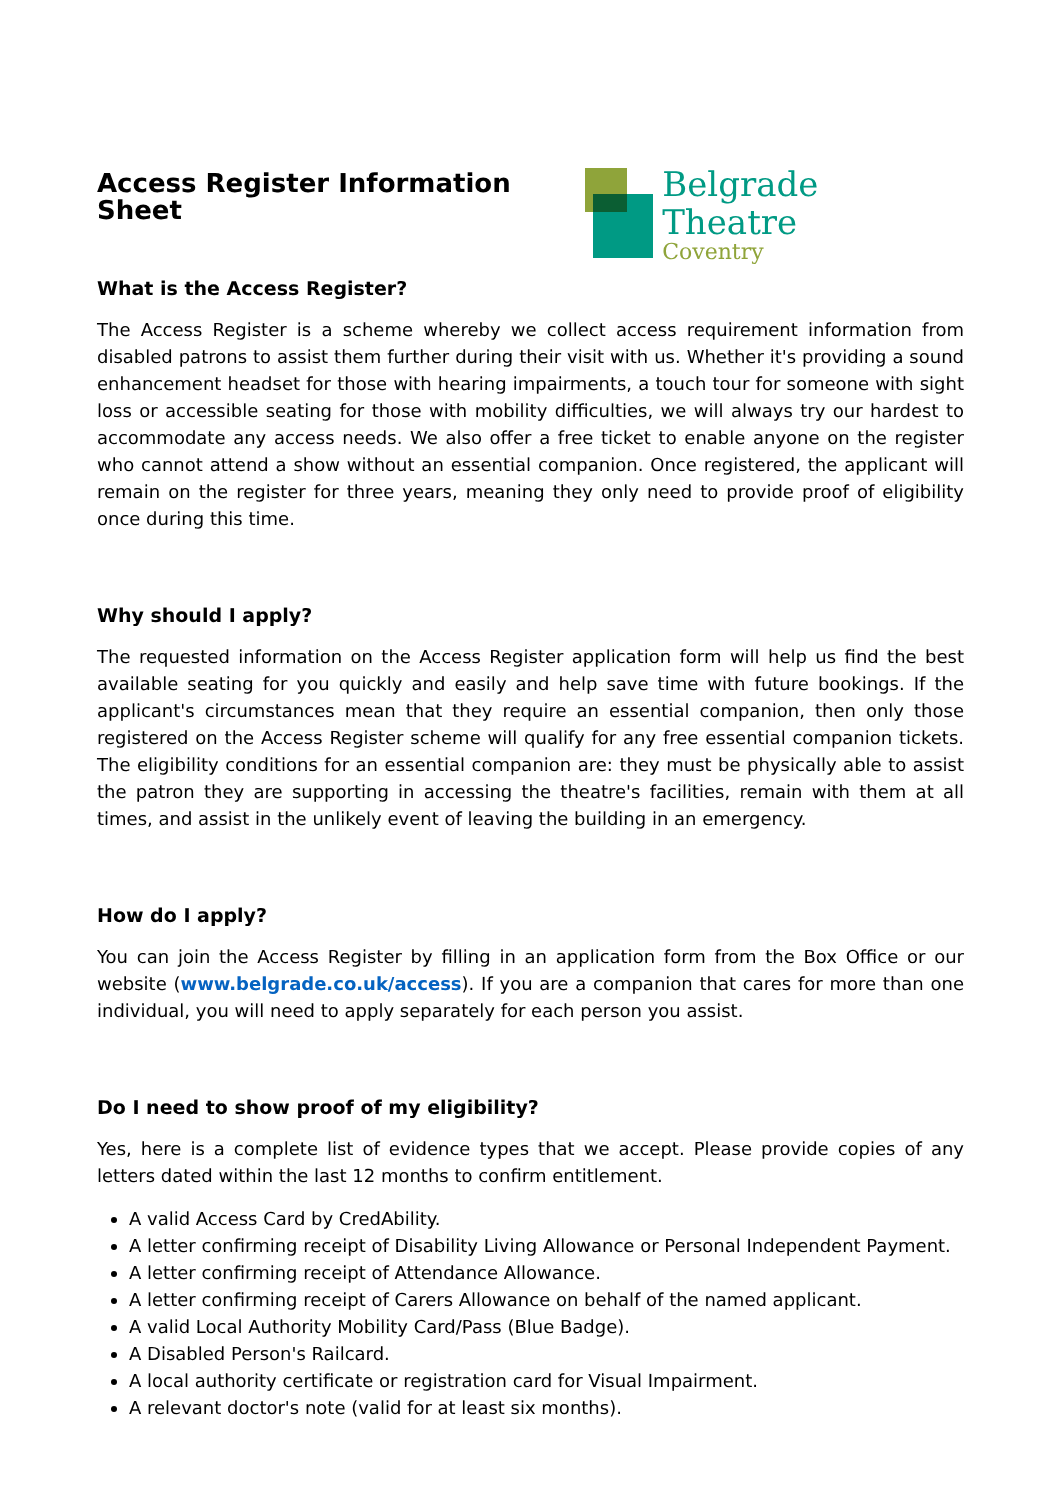Access Register Information Sheet
Belgrade Theatre
Coventry
What is the Access Register?
The Access Register is a scheme whereby we collect access requirement information from disabled patrons to assist them further during their visit with us. Whether it's providing a sound enhancement headset for those with hearing impairments, a touch tour for someone with sight loss or accessible seating for those with mobility difficulties, we will always try our hardest to accommodate any access needs. We also offer a free ticket to enable anyone on the register who cannot attend a show without an essential companion. Once registered, the applicant will remain on the register for three years, meaning they only need to provide proof of eligibility once during this time.
Why should I apply?
The requested information on the Access Register application form will help us find the best available seating for you quickly and easily and help save time with future bookings. If the applicant's circumstances mean that they require an essential companion, then only those registered on the Access Register scheme will qualify for any free essential companion tickets. The eligibility conditions for an essential companion are: they must be physically able to assist the patron they are supporting in accessing the theatre's facilities, remain with them at all times, and assist in the unlikely event of leaving the building in an emergency.
How do I apply?
You can join the Access Register by filling in an application form from the Box Office or our website (www.belgrade.co.uk/access). If you are a companion that cares for more than one individual, you will need to apply separately for each person you assist.
Do I need to show proof of my eligibility?
Yes, here is a complete list of evidence types that we accept. Please provide copies of any letters dated within the last 12 months to confirm entitlement.
A valid Access Card by CredAbility.
A letter confirming receipt of Disability Living Allowance or Personal Independent Payment.
A letter confirming receipt of Attendance Allowance.
A letter confirming receipt of Carers Allowance on behalf of the named applicant.
A valid Local Authority Mobility Card/Pass (Blue Badge).
A Disabled Person's Railcard.
A local authority certificate or registration card for Visual Impairment.
A relevant doctor's note (valid for at least six months).